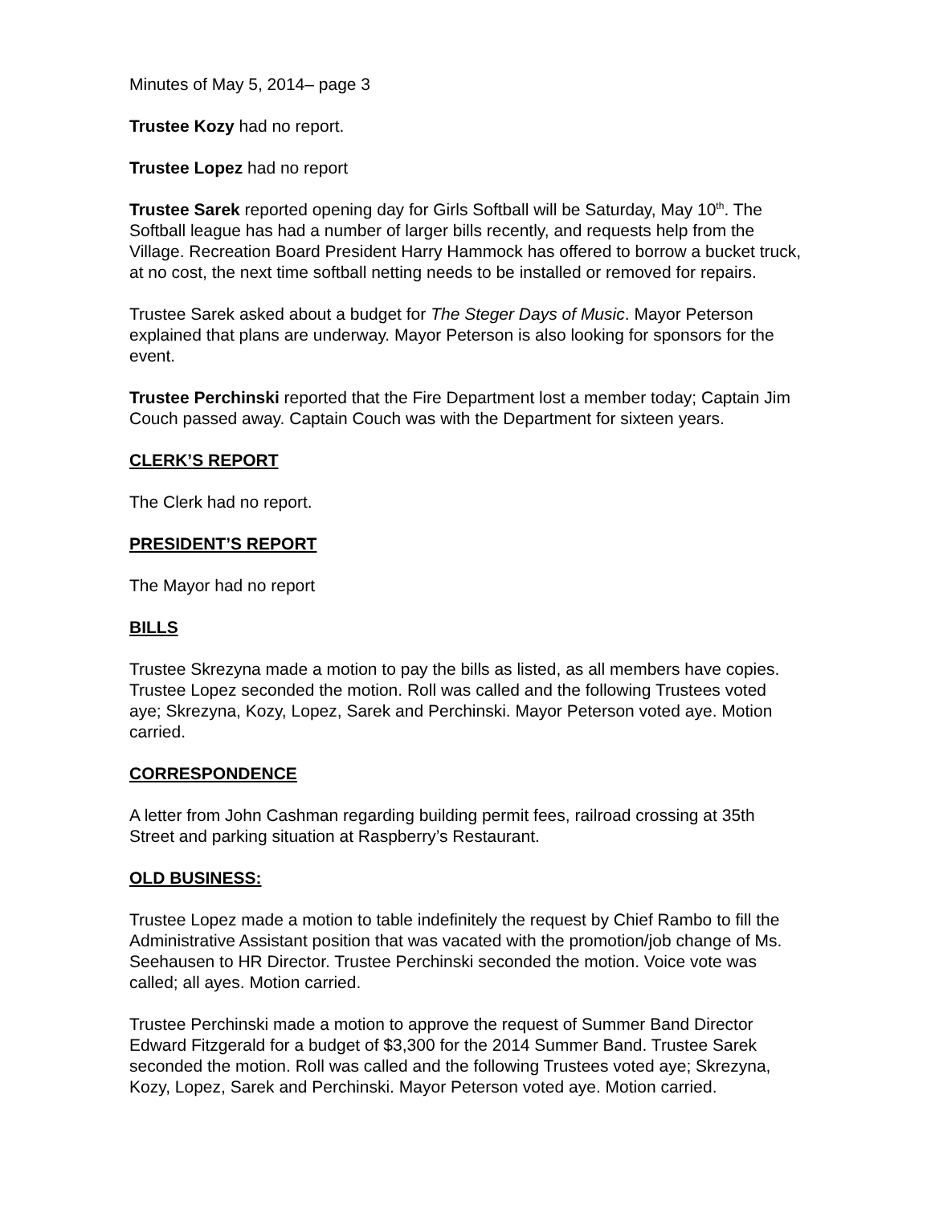Minutes of May 5, 2014– page 3
Trustee Kozy had no report.
Trustee Lopez had no report
Trustee Sarek reported opening day for Girls Softball will be Saturday, May 10<sup>th</sup>. The Softball league has had a number of larger bills recently, and requests help from the Village. Recreation Board President Harry Hammock has offered to borrow a bucket truck, at no cost, the next time softball netting needs to be installed or removed for repairs.
Trustee Sarek asked about a budget for The Steger Days of Music. Mayor Peterson explained that plans are underway. Mayor Peterson is also looking for sponsors for the event.
Trustee Perchinski reported that the Fire Department lost a member today; Captain Jim Couch passed away. Captain Couch was with the Department for sixteen years.
CLERK’S REPORT
The Clerk had no report.
PRESIDENT’S REPORT
The Mayor had no report
BILLS
Trustee Skrezyna made a motion to pay the bills as listed, as all members have copies. Trustee Lopez seconded the motion. Roll was called and the following Trustees voted aye; Skrezyna, Kozy, Lopez, Sarek and Perchinski. Mayor Peterson voted aye. Motion carried.
CORRESPONDENCE
A letter from John Cashman regarding building permit fees, railroad crossing at 35th Street and parking situation at Raspberry’s Restaurant.
OLD BUSINESS:
Trustee Lopez made a motion to table indefinitely the request by Chief Rambo to fill the Administrative Assistant position that was vacated with the promotion/job change of Ms. Seehausen to HR Director. Trustee Perchinski seconded the motion. Voice vote was called; all ayes. Motion carried.
Trustee Perchinski made a motion to approve the request of Summer Band Director Edward Fitzgerald for a budget of $3,300 for the 2014 Summer Band. Trustee Sarek seconded the motion. Roll was called and the following Trustees voted aye; Skrezyna, Kozy, Lopez, Sarek and Perchinski. Mayor Peterson voted aye. Motion carried.